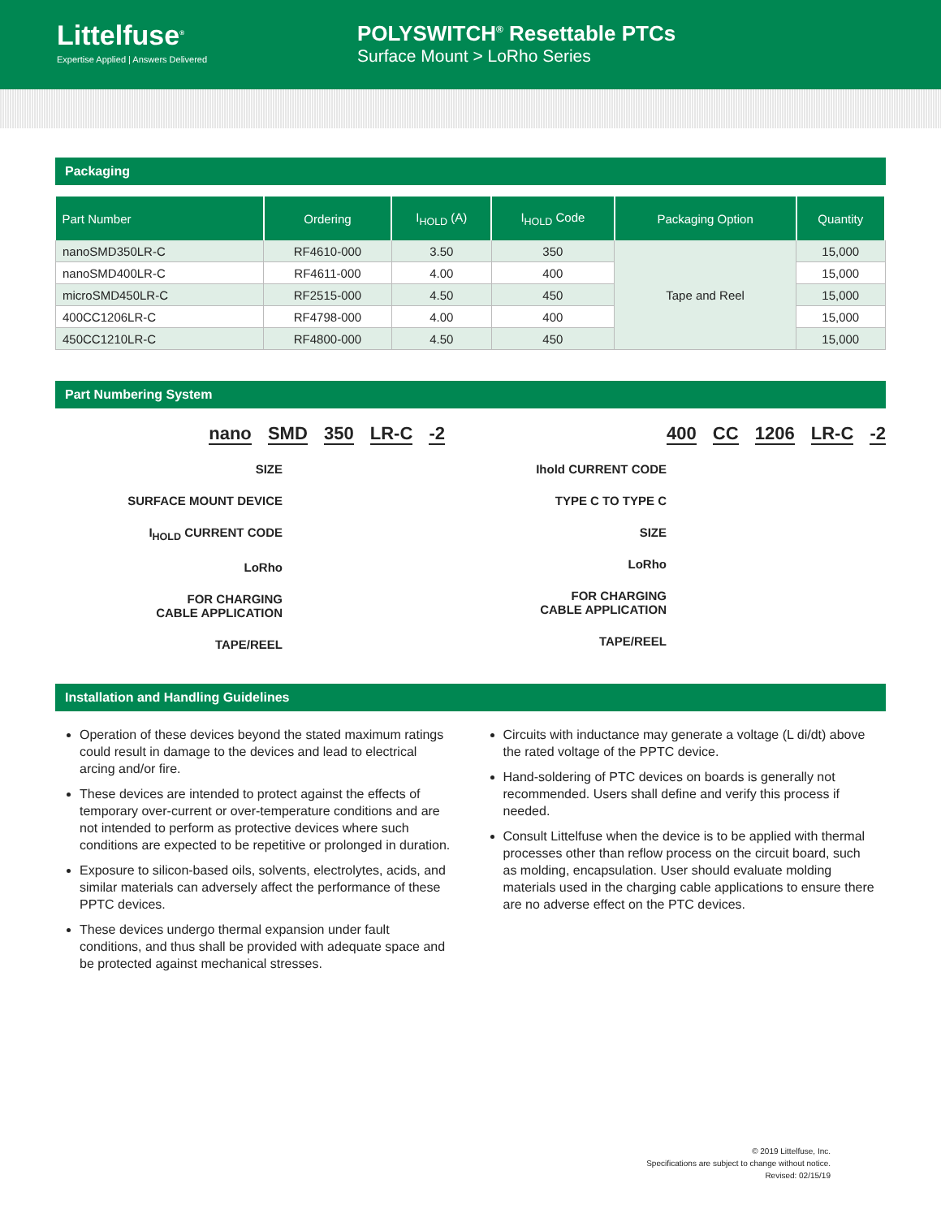Littelfuse<sup>®</sup>
Expertise Applied | Answers Delivered
POLYSWITCH<sup>®</sup> Resettable PTCs
Surface Mount > LoRho Series
Packaging
| Part Number | Ordering | I<sub>HOLD</sub> (A) | I<sub>HOLD</sub> Code | Packaging Option | Quantity |
| --- | --- | --- | --- | --- | --- |
| nanoSMD350LR-C | RF4610-000 | 3.50 | 350 | Tape and Reel | 15,000 |
| nanoSMD400LR-C | RF4611-000 | 4.00 | 400 | | 15,000 |
| microSMD450LR-C | RF2515-000 | 4.50 | 450 | | 15,000 |
| 400CC1206LR-C | RF4798-000 | 4.00 | 400 | | 15,000 |
| 450CC1210LR-C | RF4800-000 | 4.50 | 450 | | 15,000 |
Part Numbering System
nano SMD 350 LR-C -2
SIZE
SURFACE MOUNT DEVICE
I<sub>HOLD</sub> CURRENT CODE
LoRho
FOR CHARGING
CABLE APPLICATION
TAPE/REEL
400 CC 1206 LR-C -2
Ihold CURRENT CODE
TYPE C TO TYPE C
SIZE
LoRho
FOR CHARGING
CABLE APPLICATION
TAPE/REEL
Installation and Handling Guidelines
Operation of these devices beyond the stated maximum ratings could result in damage to the devices and lead to electrical arcing and/or fire.
These devices are intended to protect against the effects of temporary over-current or over-temperature conditions and are not intended to perform as protective devices where such conditions are expected to be repetitive or prolonged in duration.
Exposure to silicon-based oils, solvents, electrolytes, acids, and similar materials can adversely affect the performance of these PPTC devices.
These devices undergo thermal expansion under fault conditions, and thus shall be provided with adequate space and be protected against mechanical stresses.
Circuits with inductance may generate a voltage (L di/dt) above the rated voltage of the PPTC device.
Hand-soldering of PTC devices on boards is generally not recommended. Users shall define and verify this process if needed.
Consult Littelfuse when the device is to be applied with thermal processes other than reflow process on the circuit board, such as molding, encapsulation. User should evaluate molding materials used in the charging cable applications to ensure there are no adverse effect on the PTC devices.
© 2019 Littelfuse, Inc.
Specifications are subject to change without notice.
Revised: 02/15/19